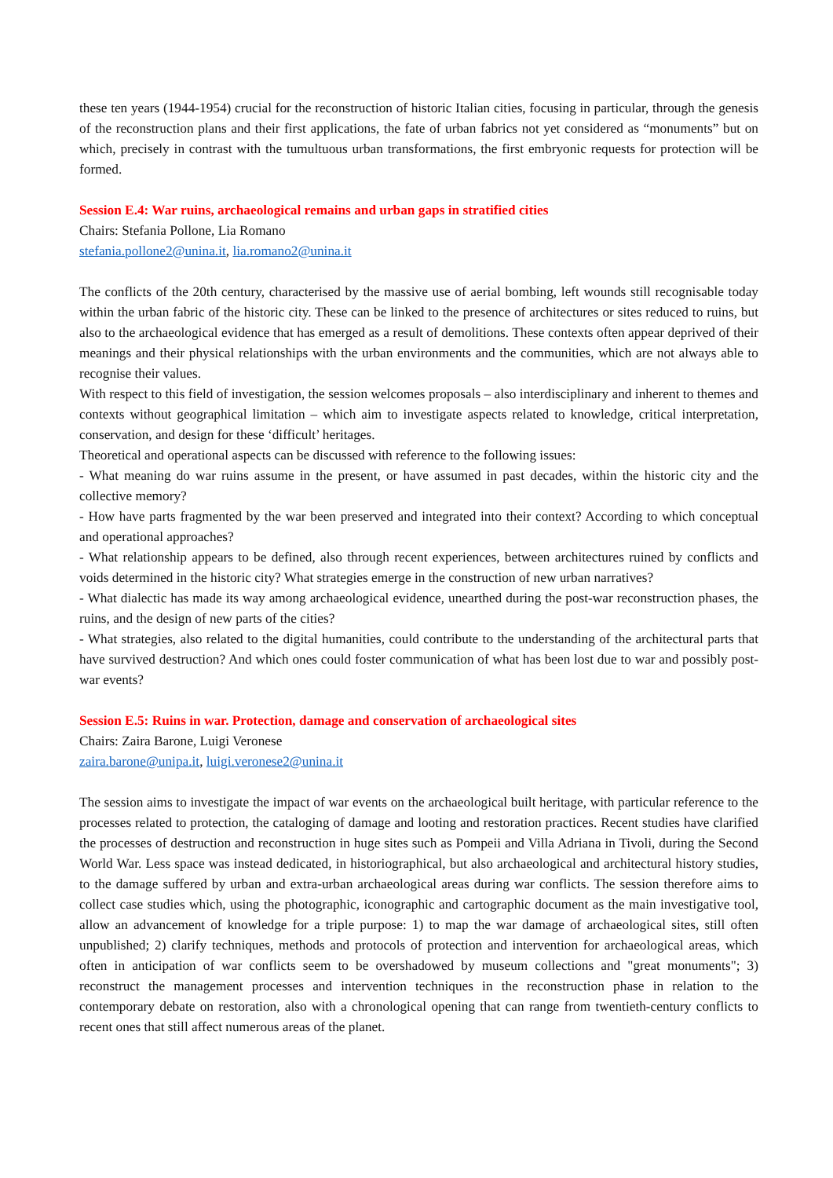these ten years (1944-1954) crucial for the reconstruction of historic Italian cities, focusing in particular, through the genesis of the reconstruction plans and their first applications, the fate of urban fabrics not yet considered as “monuments” but on which, precisely in contrast with the tumultuous urban transformations, the first embryonic requests for protection will be formed.
Session E.4: War ruins, archaeological remains and urban gaps in stratified cities
Chairs: Stefania Pollone, Lia Romano
stefania.pollone2@unina.it, lia.romano2@unina.it
The conflicts of the 20th century, characterised by the massive use of aerial bombing, left wounds still recognisable today within the urban fabric of the historic city. These can be linked to the presence of architectures or sites reduced to ruins, but also to the archaeological evidence that has emerged as a result of demolitions. These contexts often appear deprived of their meanings and their physical relationships with the urban environments and the communities, which are not always able to recognise their values.
With respect to this field of investigation, the session welcomes proposals – also interdisciplinary and inherent to themes and contexts without geographical limitation – which aim to investigate aspects related to knowledge, critical interpretation, conservation, and design for these ‘difficult’ heritages.
Theoretical and operational aspects can be discussed with reference to the following issues:
- What meaning do war ruins assume in the present, or have assumed in past decades, within the historic city and the collective memory?
- How have parts fragmented by the war been preserved and integrated into their context? According to which conceptual and operational approaches?
- What relationship appears to be defined, also through recent experiences, between architectures ruined by conflicts and voids determined in the historic city? What strategies emerge in the construction of new urban narratives?
- What dialectic has made its way among archaeological evidence, unearthed during the post-war reconstruction phases, the ruins, and the design of new parts of the cities?
- What strategies, also related to the digital humanities, could contribute to the understanding of the architectural parts that have survived destruction? And which ones could foster communication of what has been lost due to war and possibly post-war events?
Session E.5: Ruins in war. Protection, damage and conservation of archaeological sites
Chairs: Zaira Barone, Luigi Veronese
zaira.barone@unipa.it, luigi.veronese2@unina.it
The session aims to investigate the impact of war events on the archaeological built heritage, with particular reference to the processes related to protection, the cataloging of damage and looting and restoration practices. Recent studies have clarified the processes of destruction and reconstruction in huge sites such as Pompeii and Villa Adriana in Tivoli, during the Second World War. Less space was instead dedicated, in historiographical, but also archaeological and architectural history studies, to the damage suffered by urban and extra-urban archaeological areas during war conflicts. The session therefore aims to collect case studies which, using the photographic, iconographic and cartographic document as the main investigative tool, allow an advancement of knowledge for a triple purpose: 1) to map the war damage of archaeological sites, still often unpublished; 2) clarify techniques, methods and protocols of protection and intervention for archaeological areas, which often in anticipation of war conflicts seem to be overshadowed by museum collections and "great monuments"; 3) reconstruct the management processes and intervention techniques in the reconstruction phase in relation to the contemporary debate on restoration, also with a chronological opening that can range from twentieth-century conflicts to recent ones that still affect numerous areas of the planet.